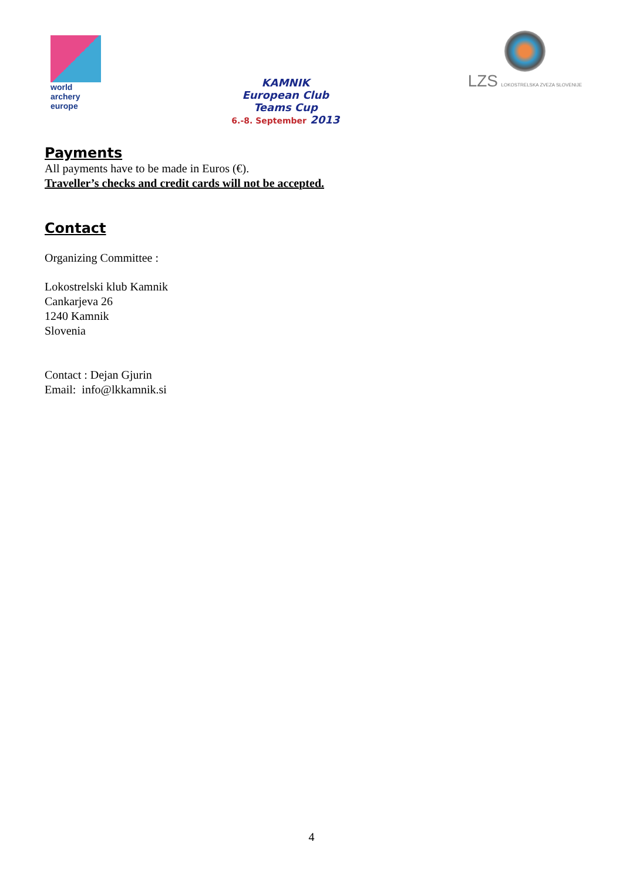world archery
europe
KAMNIK
European Club
Teams Cup
6.-8. September 2013
LZS LOKOSTRELSKA ZVEZA SLOVENIJE
Payments
All payments have to be made in Euros (€).
Traveller’s checks and credit cards will not be accepted.
Contact
Organizing Committee :
Lokostrelski klub Kamnik
Cankarjeva 26
1240 Kamnik
Slovenia
Contact : Dejan Gjurin
Email: info@lkkamnik.si
4